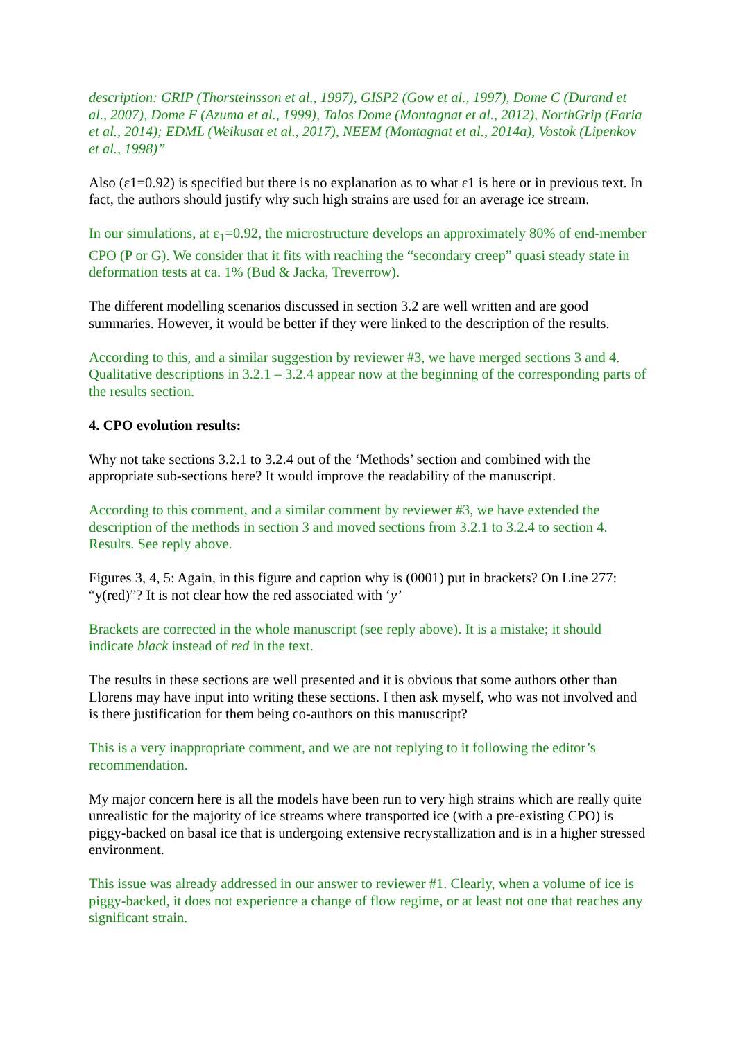description: GRIP (Thorsteinsson et al., 1997), GISP2 (Gow et al., 1997), Dome C (Durand et al., 2007), Dome F (Azuma et al., 1999), Talos Dome (Montagnat et al., 2012), NorthGrip (Faria et al., 2014); EDML (Weikusat et al., 2017), NEEM (Montagnat et al., 2014a), Vostok (Lipenkov et al., 1998)”
Also (ε1=0.92) is specified but there is no explanation as to what ε1 is here or in previous text. In fact, the authors should justify why such high strains are used for an average ice stream.
In our simulations, at ε<sub>1</sub>=0.92, the microstructure develops an approximately 80% of end-member CPO (P or G). We consider that it fits with reaching the “secondary creep” quasi steady state in deformation tests at ca. 1% (Bud & Jacka, Treverrow).
The different modelling scenarios discussed in section 3.2 are well written and are good summaries. However, it would be better if they were linked to the description of the results.
According to this, and a similar suggestion by reviewer #3, we have merged sections 3 and 4. Qualitative descriptions in 3.2.1 – 3.2.4 appear now at the beginning of the corresponding parts of the results section.
4. CPO evolution results:
Why not take sections 3.2.1 to 3.2.4 out of the ‘Methods’ section and combined with the appropriate sub-sections here? It would improve the readability of the manuscript.
According to this comment, and a similar comment by reviewer #3, we have extended the description of the methods in section 3 and moved sections from 3.2.1 to 3.2.4 to section 4. Results. See reply above.
Figures 3, 4, 5: Again, in this figure and caption why is (0001) put in brackets? On Line 277: “y(red)”? It is not clear how the red associated with ‘y’
Brackets are corrected in the whole manuscript (see reply above). It is a mistake; it should indicate black instead of red in the text.
The results in these sections are well presented and it is obvious that some authors other than Llorens may have input into writing these sections. I then ask myself, who was not involved and is there justification for them being co-authors on this manuscript?
This is a very inappropriate comment, and we are not replying to it following the editor’s recommendation.
My major concern here is all the models have been run to very high strains which are really quite unrealistic for the majority of ice streams where transported ice (with a pre-existing CPO) is piggy-backed on basal ice that is undergoing extensive recrystallization and is in a higher stressed environment.
This issue was already addressed in our answer to reviewer #1. Clearly, when a volume of ice is piggy-backed, it does not experience a change of flow regime, or at least not one that reaches any significant strain.